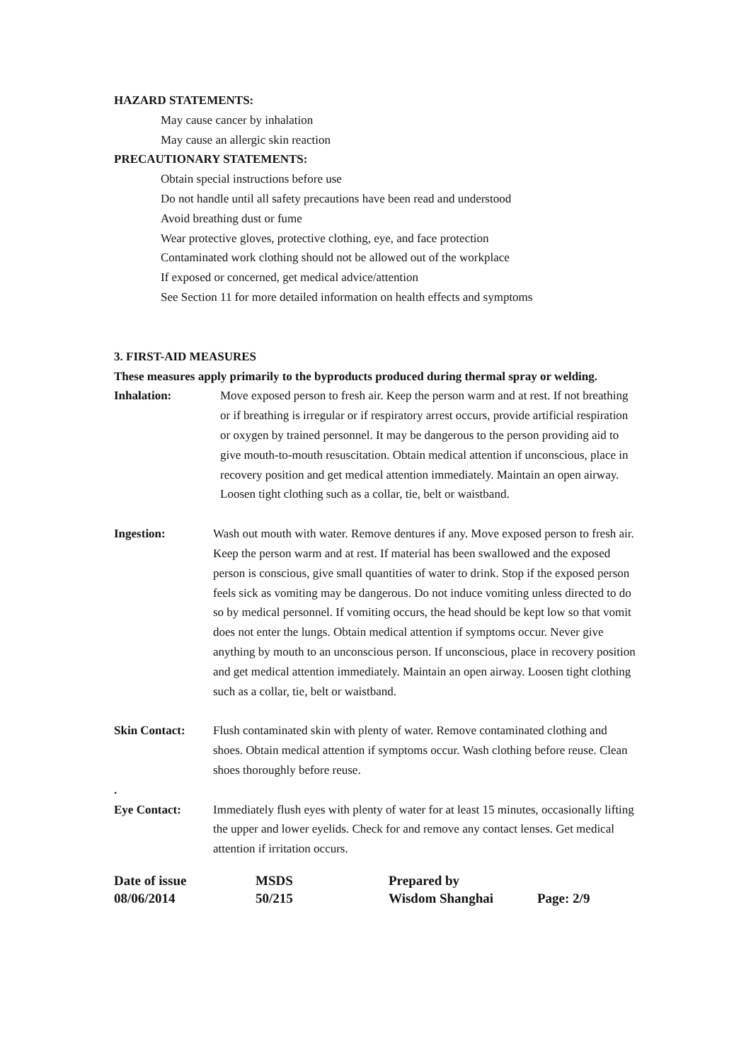HAZARD STATEMENTS:
May cause cancer by inhalation
May cause an allergic skin reaction
PRECAUTIONARY STATEMENTS:
Obtain special instructions before use
Do not handle until all safety precautions have been read and understood
Avoid breathing dust or fume
Wear protective gloves, protective clothing, eye, and face protection
Contaminated work clothing should not be allowed out of the workplace
If exposed or concerned, get medical advice/attention
See Section 11 for more detailed information on health effects and symptoms
3. FIRST-AID MEASURES
These measures apply primarily to the byproducts produced during thermal spray or welding.
Inhalation: Move exposed person to fresh air. Keep the person warm and at rest. If not breathing or if breathing is irregular or if respiratory arrest occurs, provide artificial respiration or oxygen by trained personnel. It may be dangerous to the person providing aid to give mouth-to-mouth resuscitation. Obtain medical attention if unconscious, place in recovery position and get medical attention immediately. Maintain an open airway. Loosen tight clothing such as a collar, tie, belt or waistband.
Ingestion: Wash out mouth with water. Remove dentures if any. Move exposed person to fresh air. Keep the person warm and at rest. If material has been swallowed and the exposed person is conscious, give small quantities of water to drink. Stop if the exposed person feels sick as vomiting may be dangerous. Do not induce vomiting unless directed to do so by medical personnel. If vomiting occurs, the head should be kept low so that vomit does not enter the lungs. Obtain medical attention if symptoms occur. Never give anything by mouth to an unconscious person. If unconscious, place in recovery position and get medical attention immediately. Maintain an open airway. Loosen tight clothing such as a collar, tie, belt or waistband.
Skin Contact: Flush contaminated skin with plenty of water. Remove contaminated clothing and shoes. Obtain medical attention if symptoms occur. Wash clothing before reuse. Clean shoes thoroughly before reuse.
.
Eye Contact: Immediately flush eyes with plenty of water for at least 15 minutes, occasionally lifting the upper and lower eyelids. Check for and remove any contact lenses. Get medical attention if irritation occurs.
Date of issue
MSDS
Prepared by
08/06/2014
50/215
Wisdom Shanghai
Page: 2/9